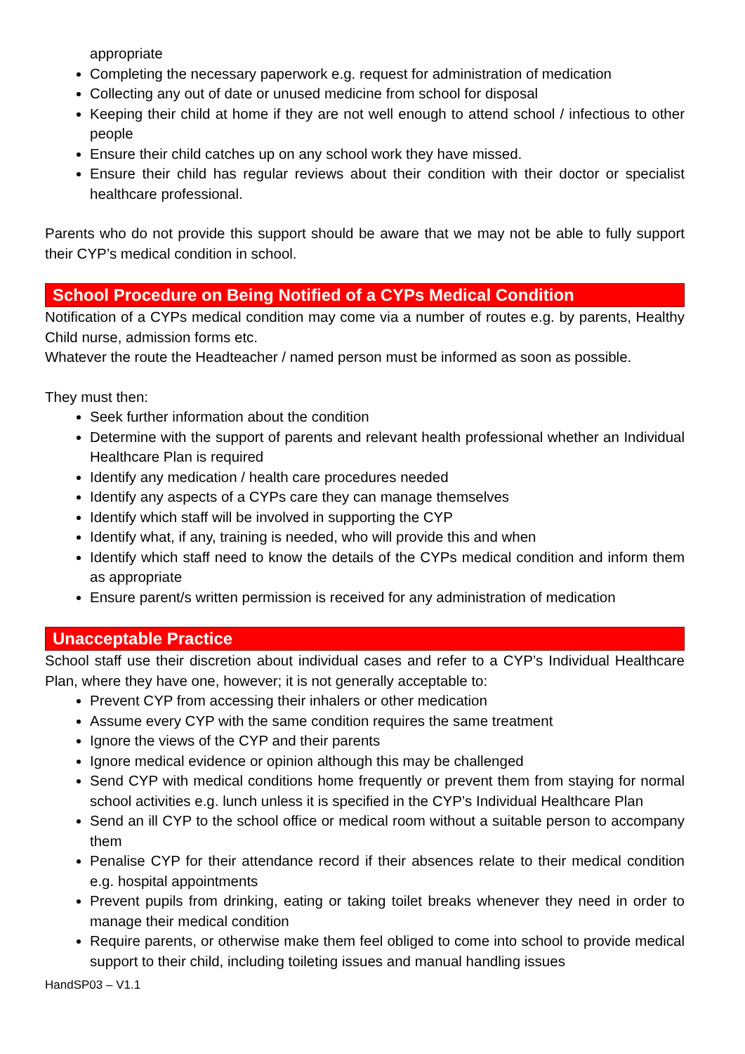appropriate
Completing the necessary paperwork e.g. request for administration of medication
Collecting any out of date or unused medicine from school for disposal
Keeping their child at home if they are not well enough to attend school / infectious to other people
Ensure their child catches up on any school work they have missed.
Ensure their child has regular reviews about their condition with their doctor or specialist healthcare professional.
Parents who do not provide this support should be aware that we may not be able to fully support their CYP’s medical condition in school.
School Procedure on Being Notified of a CYPs Medical Condition
Notification of a CYPs medical condition may come via a number of routes e.g. by parents, Healthy Child nurse, admission forms etc.
Whatever the route the Headteacher / named person must be informed as soon as possible.
They must then:
Seek further information about the condition
Determine with the support of parents and relevant health professional whether an Individual Healthcare Plan is required
Identify any medication / health care procedures needed
Identify any aspects of a CYPs care they can manage themselves
Identify which staff will be involved in supporting the CYP
Identify what, if any, training is needed, who will provide this and when
Identify which staff need to know the details of the CYPs medical condition and inform them as appropriate
Ensure parent/s written permission is received for any administration of medication
Unacceptable Practice
School staff use their discretion about individual cases and refer to a CYP’s Individual Healthcare Plan, where they have one, however; it is not generally acceptable to:
Prevent CYP from accessing their inhalers or other medication
Assume every CYP with the same condition requires the same treatment
Ignore the views of the CYP and their parents
Ignore medical evidence or opinion although this may be challenged
Send CYP with medical conditions home frequently or prevent them from staying for normal school activities e.g. lunch unless it is specified in the CYP’s Individual Healthcare Plan
Send an ill CYP to the school office or medical room without a suitable person to accompany them
Penalise CYP for their attendance record if their absences relate to their medical condition e.g. hospital appointments
Prevent pupils from drinking, eating or taking toilet breaks whenever they need in order to manage their medical condition
Require parents, or otherwise make them feel obliged to come into school to provide medical support to their child, including toileting issues and manual handling issues
HandSP03 – V1.1